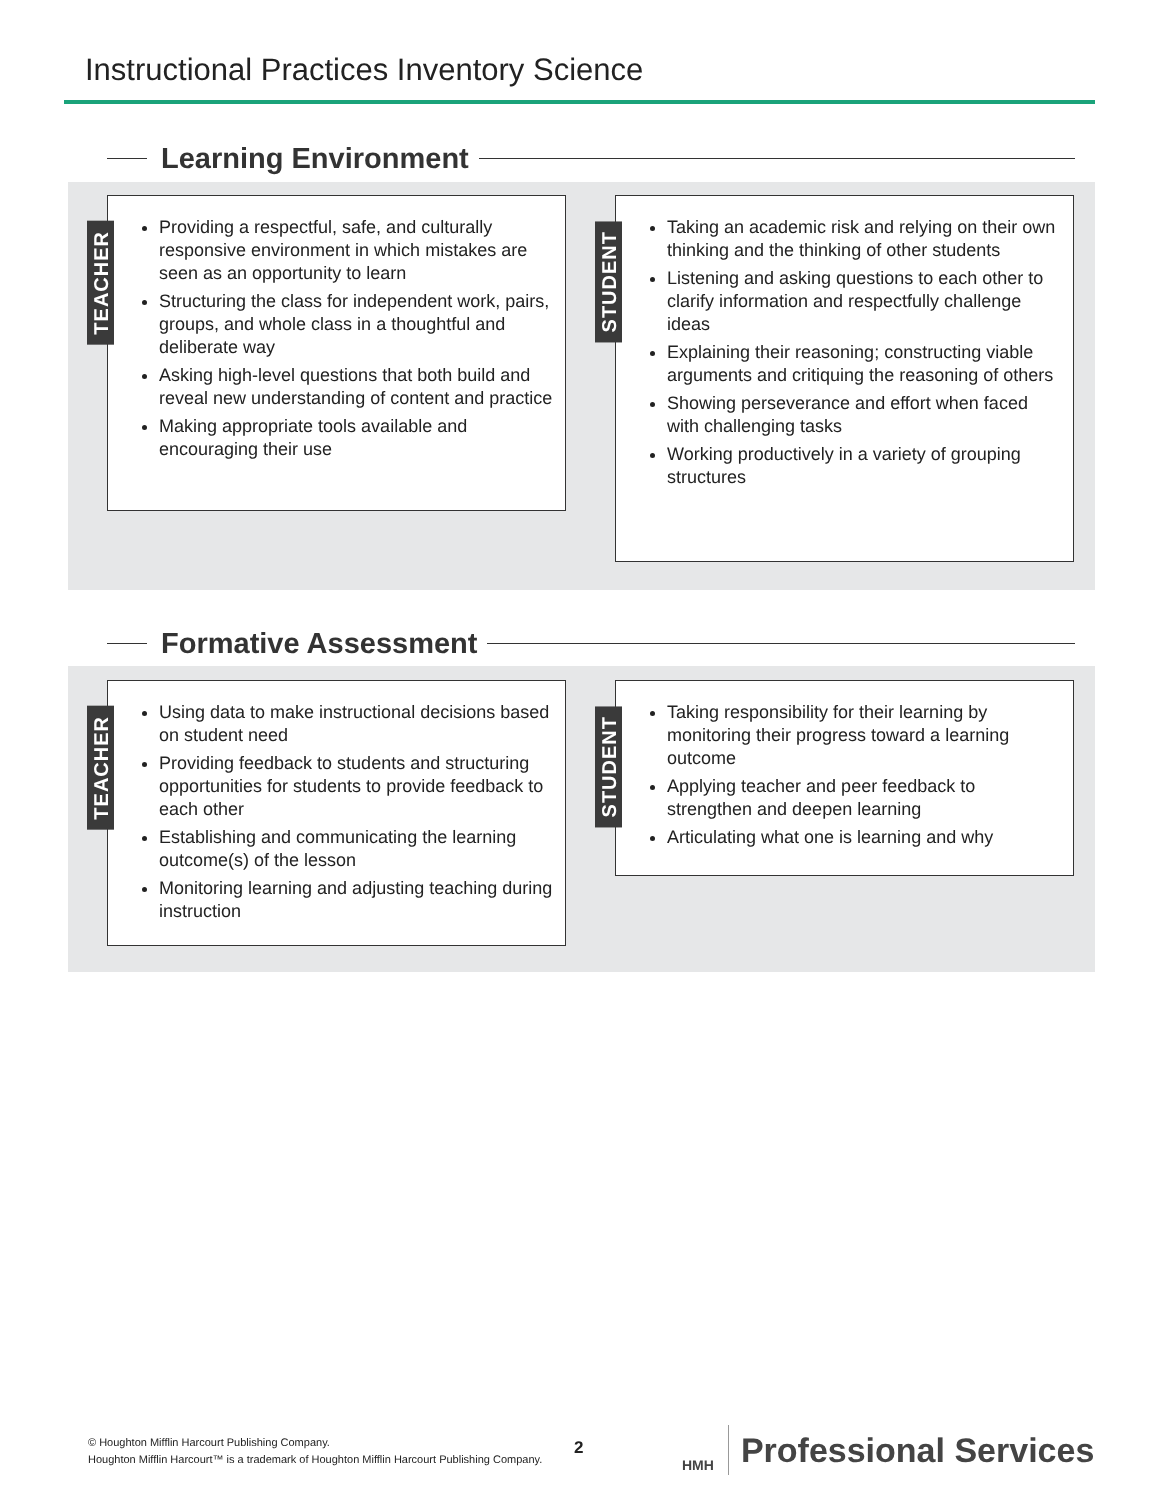Instructional Practices Inventory Science
Learning Environment
TEACHER
Providing a respectful, safe, and culturally responsive environment in which mistakes are seen as an opportunity to learn
Structuring the class for independent work, pairs, groups, and whole class in a thoughtful and deliberate way
Asking high-level questions that both build and reveal new understanding of content and practice
Making appropriate tools available and encouraging their use
STUDENT
Taking an academic risk and relying on their own thinking and the thinking of other students
Listening and asking questions to each other to clarify information and respectfully challenge ideas
Explaining their reasoning; constructing viable arguments and critiquing the reasoning of others
Showing perseverance and effort when faced with challenging tasks
Working productively in a variety of grouping structures
Formative Assessment
TEACHER
Using data to make instructional decisions based on student need
Providing feedback to students and structuring opportunities for students to provide feedback to each other
Establishing and communicating the learning outcome(s) of the lesson
Monitoring learning and adjusting teaching during instruction
STUDENT
Taking responsibility for their learning by monitoring their progress toward a learning outcome
Applying teacher and peer feedback to strengthen and deepen learning
Articulating what one is learning and why
© Houghton Mifflin Harcourt Publishing Company.
Houghton Mifflin Harcourt™ is a trademark of Houghton Mifflin Harcourt Publishing Company.
2
HMH
Professional Services